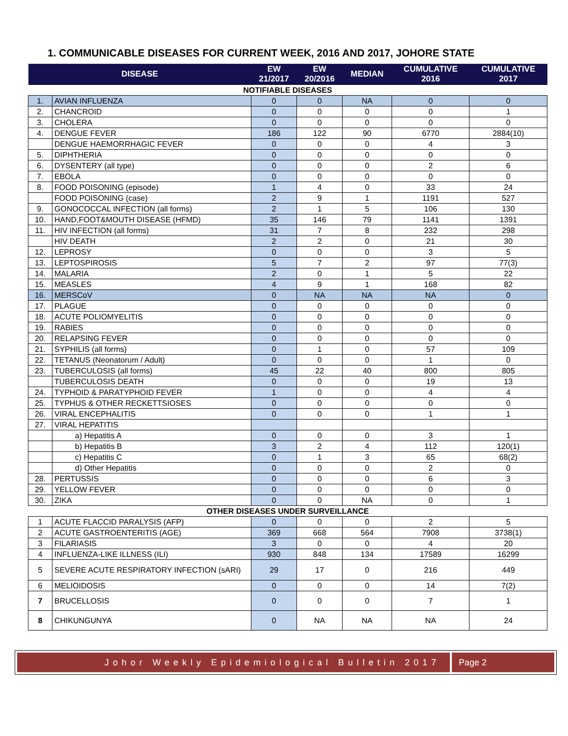1. COMMUNICABLE DISEASES FOR CURRENT WEEK, 2016 AND 2017, JOHORE STATE
| DISEASE | | EW 21/2017 | EW 20/2016 | MEDIAN | CUMULATIVE 2016 | CUMULATIVE 2017 |
| --- | --- | --- | --- | --- | --- | --- |
| NOTIFIABLE DISEASES | | | | | | |
| 1. | AVIAN INFLUENZA | 0 | 0 | NA | 0 | 0 |
| 2. | CHANCROID | 0 | 0 | 0 | 0 | 1 |
| 3. | CHOLERA | 0 | 0 | 0 | 0 | 0 |
| 4. | DENGUE FEVER | 186 | 122 | 90 | 6770 | 2884(10) |
| | DENGUE HAEMORRHAGIC FEVER | 0 | 0 | 0 | 4 | 3 |
| 5. | DIPHTHERIA | 0 | 0 | 0 | 0 | 0 |
| 6. | DYSENTERY (all type) | 0 | 0 | 0 | 2 | 6 |
| 7. | EBOLA | 0 | 0 | 0 | 0 | 0 |
| 8. | FOOD POISONING (episode) | 1 | 4 | 0 | 33 | 24 |
| | FOOD POISONING (case) | 2 | 9 | 1 | 1191 | 527 |
| 9. | GONOCOCCAL INFECTION (all forms) | 2 | 1 | 5 | 106 | 130 |
| 10. | HAND,FOOT&MOUTH DISEASE (HFMD) | 35 | 146 | 79 | 1141 | 1391 |
| 11. | HIV INFECTION (all forms) | 31 | 7 | 8 | 232 | 298 |
| | HIV DEATH | 2 | 2 | 0 | 21 | 30 |
| 12. | LEPROSY | 0 | 0 | 0 | 3 | 5 |
| 13. | LEPTOSPIROSIS | 5 | 7 | 2 | 97 | 77(3) |
| 14. | MALARIA | 2 | 0 | 1 | 5 | 22 |
| 15. | MEASLES | 4 | 9 | 1 | 168 | 82 |
| 16. | MERSCoV | 0 | NA | NA | NA | 0 |
| 17. | PLAGUE | 0 | 0 | 0 | 0 | 0 |
| 18. | ACUTE POLIOMYELITIS | 0 | 0 | 0 | 0 | 0 |
| 19. | RABIES | 0 | 0 | 0 | 0 | 0 |
| 20. | RELAPSING FEVER | 0 | 0 | 0 | 0 | 0 |
| 21. | SYPHILIS (all forms) | 0 | 1 | 0 | 57 | 109 |
| 22. | TETANUS (Neonatorum / Adult) | 0 | 0 | 0 | 1 | 0 |
| 23. | TUBERCULOSIS (all forms) | 45 | 22 | 40 | 800 | 805 |
| | TUBERCULOSIS DEATH | 0 | 0 | 0 | 19 | 13 |
| 24. | TYPHOID & PARATYPHOID FEVER | 1 | 0 | 0 | 4 | 4 |
| 25. | TYPHUS & OTHER RECKETTSIOSES | 0 | 0 | 0 | 0 | 0 |
| 26. | VIRAL ENCEPHALITIS | 0 | 0 | 0 | 1 | 1 |
| 27. | VIRAL HEPATITIS | | | | | |
| | a) Hepatitis A | 0 | 0 | 0 | 3 | 1 |
| | b) Hepatitis B | 3 | 2 | 4 | 112 | 120(1) |
| | c) Hepatitis C | 0 | 1 | 3 | 65 | 68(2) |
| | d) Other Hepatitis | 0 | 0 | 0 | 2 | 0 |
| 28. | PERTUSSIS | 0 | 0 | 0 | 6 | 3 |
| 29. | YELLOW FEVER | 0 | 0 | 0 | 0 | 0 |
| 30. | ZIKA | 0 | 0 | NA | 0 | 1 |
| OTHER DISEASES UNDER SURVEILLANCE | | | | | | |
| 1 | ACUTE FLACCID PARALYSIS (AFP) | 0 | 0 | 0 | 2 | 5 |
| 2 | ACUTE GASTROENTERITIS (AGE) | 369 | 668 | 564 | 7908 | 3738(1) |
| 3 | FILARIASIS | 3 | 0 | 0 | 4 | 20 |
| 4 | INFLUENZA-LIKE ILLNESS (ILI) | 930 | 848 | 134 | 17589 | 16299 |
| 5 | SEVERE ACUTE RESPIRATORY INFECTION (sARI) | 29 | 17 | 0 | 216 | 449 |
| 6 | MELIOIDOSIS | 0 | 0 | 0 | 14 | 7(2) |
| 7 | BRUCELLOSIS | 0 | 0 | 0 | 7 | 1 |
| 8 | CHIKUNGUNYA | 0 | NA | NA | NA | 24 |
Johor Weekly Epidemiological Bulletin 2017
Page 2